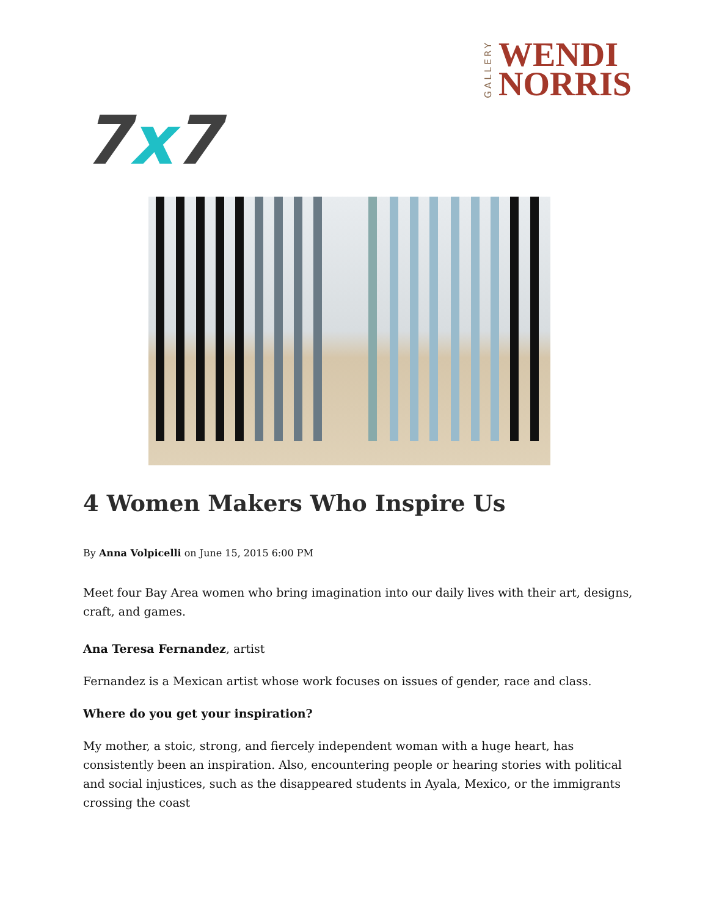GALLERY
WENDI
NORRIS
7x7
4 Women Makers Who Inspire Us
By Anna Volpicelli on June 15, 2015 6:00 PM
Meet four Bay Area women who bring imagination into our daily lives with their art, designs, craft, and games.
Ana Teresa Fernandez, artist
Fernandez is a Mexican artist whose work focuses on issues of gender, race and class.
Where do you get your inspiration?
My mother, a stoic, strong, and fiercely independent woman with a huge heart, has consistently been an inspiration. Also, encountering people or hearing stories with political and social injustices, such as the disappeared students in Ayala, Mexico, or the immigrants crossing the coast